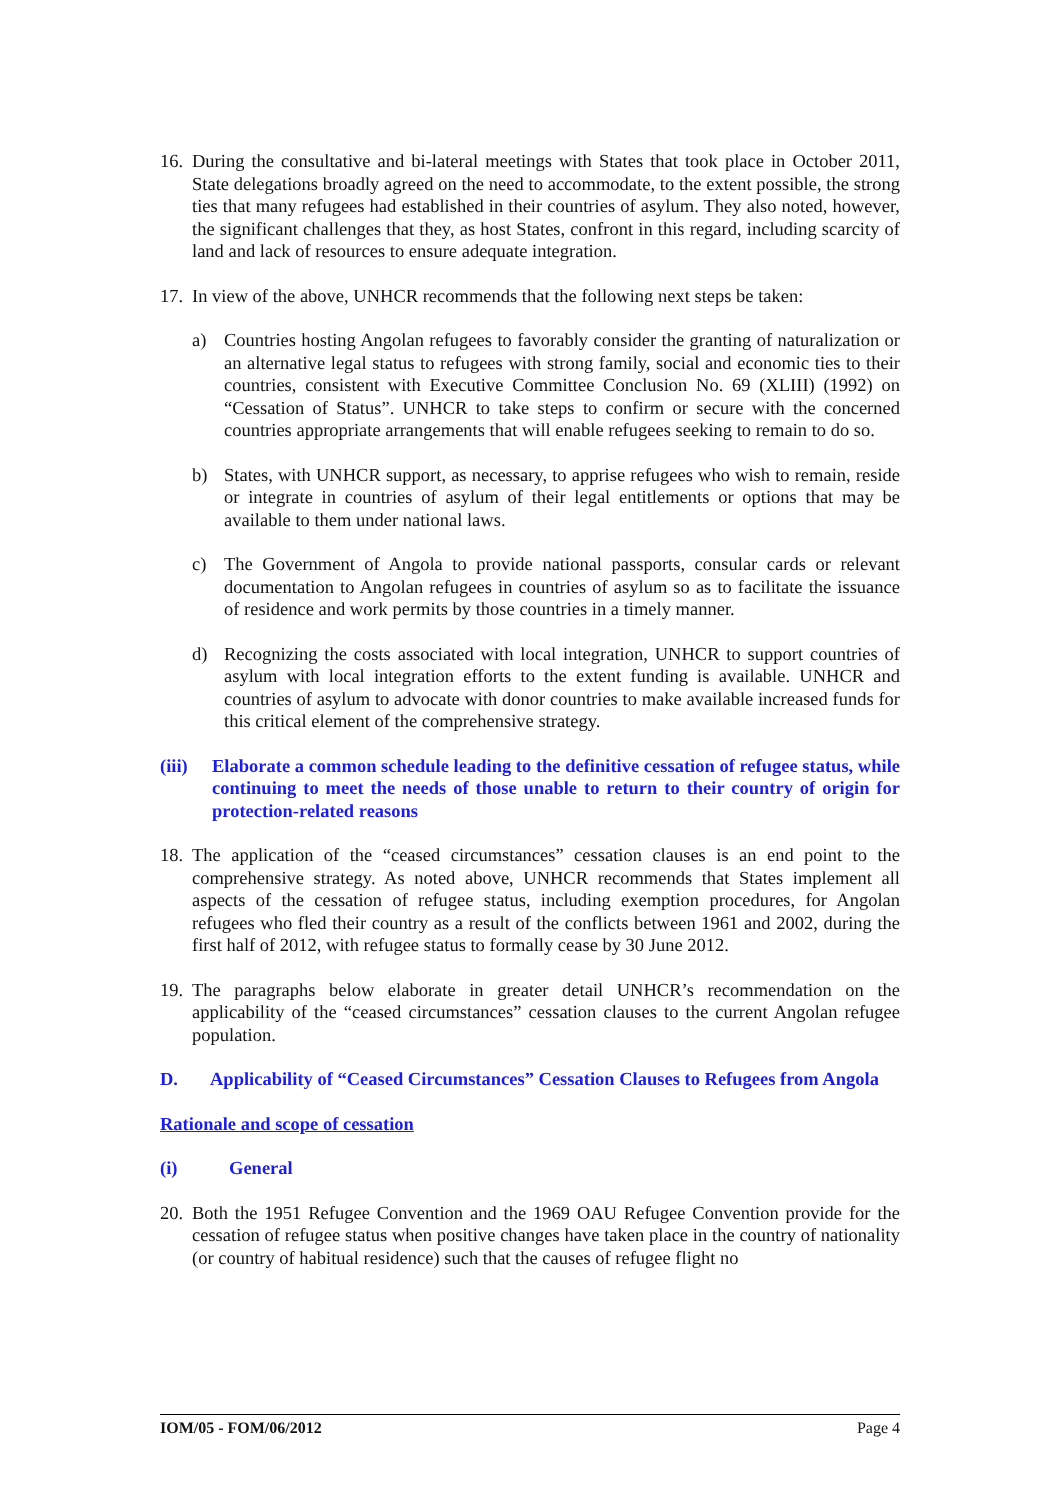16.
During the consultative and bi-lateral meetings with States that took place in October 2011, State delegations broadly agreed on the need to accommodate, to the extent possible, the strong ties that many refugees had established in their countries of asylum. They also noted, however, the significant challenges that they, as host States, confront in this regard, including scarcity of land and lack of resources to ensure adequate integration.
17.
In view of the above, UNHCR recommends that the following next steps be taken:
a) Countries hosting Angolan refugees to favorably consider the granting of naturalization or an alternative legal status to refugees with strong family, social and economic ties to their countries, consistent with Executive Committee Conclusion No. 69 (XLIII) (1992) on “Cessation of Status”. UNHCR to take steps to confirm or secure with the concerned countries appropriate arrangements that will enable refugees seeking to remain to do so.
b) States, with UNHCR support, as necessary, to apprise refugees who wish to remain, reside or integrate in countries of asylum of their legal entitlements or options that may be available to them under national laws.
c) The Government of Angola to provide national passports, consular cards or relevant documentation to Angolan refugees in countries of asylum so as to facilitate the issuance of residence and work permits by those countries in a timely manner.
d) Recognizing the costs associated with local integration, UNHCR to support countries of asylum with local integration efforts to the extent funding is available. UNHCR and countries of asylum to advocate with donor countries to make available increased funds for this critical element of the comprehensive strategy.
(iii)
Elaborate a common schedule leading to the definitive cessation of refugee status, while continuing to meet the needs of those unable to return to their country of origin for protection-related reasons
18.
The application of the “ceased circumstances” cessation clauses is an end point to the comprehensive strategy. As noted above, UNHCR recommends that States implement all aspects of the cessation of refugee status, including exemption procedures, for Angolan refugees who fled their country as a result of the conflicts between 1961 and 2002, during the first half of 2012, with refugee status to formally cease by 30 June 2012.
19.
The paragraphs below elaborate in greater detail UNHCR’s recommendation on the applicability of the “ceased circumstances” cessation clauses to the current Angolan refugee population.
D. Applicability of “Ceased Circumstances” Cessation Clauses to Refugees from Angola
Rationale and scope of cessation
(i) General
20.
Both the 1951 Refugee Convention and the 1969 OAU Refugee Convention provide for the cessation of refugee status when positive changes have taken place in the country of nationality (or country of habitual residence) such that the causes of refugee flight no
IOM/05 - FOM/06/2012 Page 4